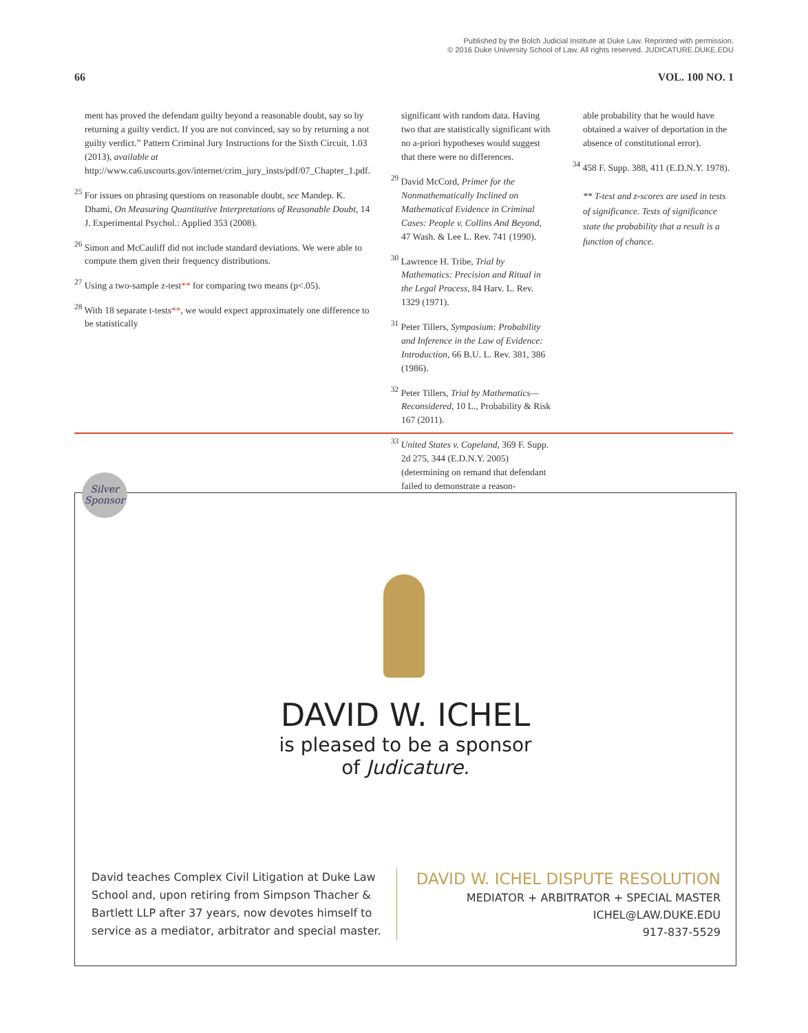Published by the Bolch Judicial Institute at Duke Law. Reprinted with permission.
© 2016 Duke University School of Law. All rights reserved. JUDICATURE.DUKE.EDU
66 VOL. 100 NO. 1
ment has proved the defendant guilty beyond a reasonable doubt, say so by returning a guilty verdict. If you are not convinced, say so by returning a not guilty verdict.” Pattern Criminal Jury Instructions for the Sixth Circuit, 1.03 (2013), available at http://www.ca6.uscourts.gov/internet/crim_jury_insts/pdf/07_Chapter_1.pdf.
<sup>25</sup> For issues on phrasing questions on reasonable doubt, see Mandep. K. Dhami, On Measuring Quantitative Interpretations of Reasonable Doubt, 14 J. Experimental Psychol.: Applied 353 (2008).
<sup>26</sup> Simon and McCauliff did not include standard deviations. We were able to compute them given their frequency distributions.
<sup>27</sup> Using a two-sample z-test** for comparing two means (p<.05).
<sup>28</sup> With 18 separate t-tests**, we would expect approximately one difference to be statistically
significant with random data. Having two that are statistically significant with no a-priori hypotheses would suggest that there were no differences.
<sup>29</sup> David McCord, Primer for the Nonmathematically Inclined on Mathematical Evidence in Criminal Cases: People v. Collins And Beyond, 47 Wash. & Lee L. Rev. 741 (1990).
<sup>30</sup> Lawrence H. Tribe, Trial by Mathematics: Precision and Ritual in the Legal Process, 84 Harv. L. Rev. 1329 (1971).
<sup>31</sup> Peter Tillers, Symposium: Probability and Inference in the Law of Evidence: Introduction, 66 B.U. L. Rev. 381, 386 (1986).
<sup>32</sup> Peter Tillers, Trial by Mathematics—Reconsidered, 10 L., Probability & Risk 167 (2011).
<sup>33</sup> United States v. Copeland, 369 F. Supp. 2d 275, 344 (E.D.N.Y. 2005) (determining on remand that defendant failed to demonstrate a reason-
able probability that he would have obtained a waiver of deportation in the absence of constitutional error).
<sup>34</sup> 458 F. Supp. 388, 411 (E.D.N.Y. 1978).
** T-test and z-scores are used in tests of significance. Tests of significance state the probability that a result is a function of chance.
Silver
Sponsor
DAVID W. ICHEL
is pleased to be a sponsor
of Judicature.
David teaches Complex Civil Litigation at Duke Law School and, upon retiring from Simpson Thacher & Bartlett LLP after 37 years, now devotes himself to service as a mediator, arbitrator and special master.
DAVID W. ICHEL DISPUTE RESOLUTION
MEDIATOR + ARBITRATOR + SPECIAL MASTER
ICHEL@LAW.DUKE.EDU
917-837-5529